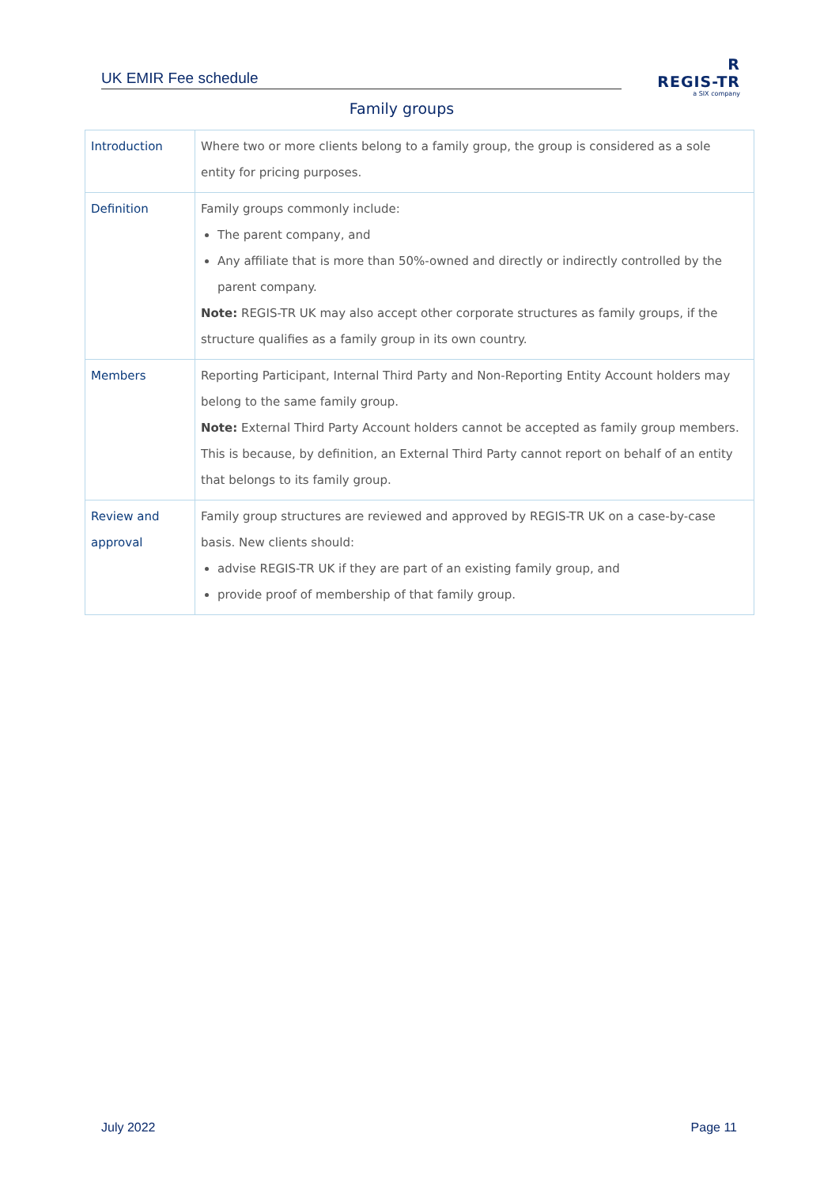UK EMIR Fee schedule
R
REGIS-TR
a SIX company
Family groups
| Introduction | Where two or more clients belong to a family group, the group is considered as a sole entity for pricing purposes. |
| Definition | Family groups commonly include: The parent company, and Any affiliate that is more than 50%-owned and directly or indirectly controlled by the parent company. Note: REGIS-TR UK may also accept other corporate structures as family groups, if the structure qualifies as a family group in its own country. |
| Members | Reporting Participant, Internal Third Party and Non-Reporting Entity Account holders may belong to the same family group. Note: External Third Party Account holders cannot be accepted as family group members. This is because, by definition, an External Third Party cannot report on behalf of an entity that belongs to its family group. |
| Review and approval | Family group structures are reviewed and approved by REGIS-TR UK on a case-by-case basis. New clients should: advise REGIS-TR UK if they are part of an existing family group, and provide proof of membership of that family group. |
July 2022 Page 11